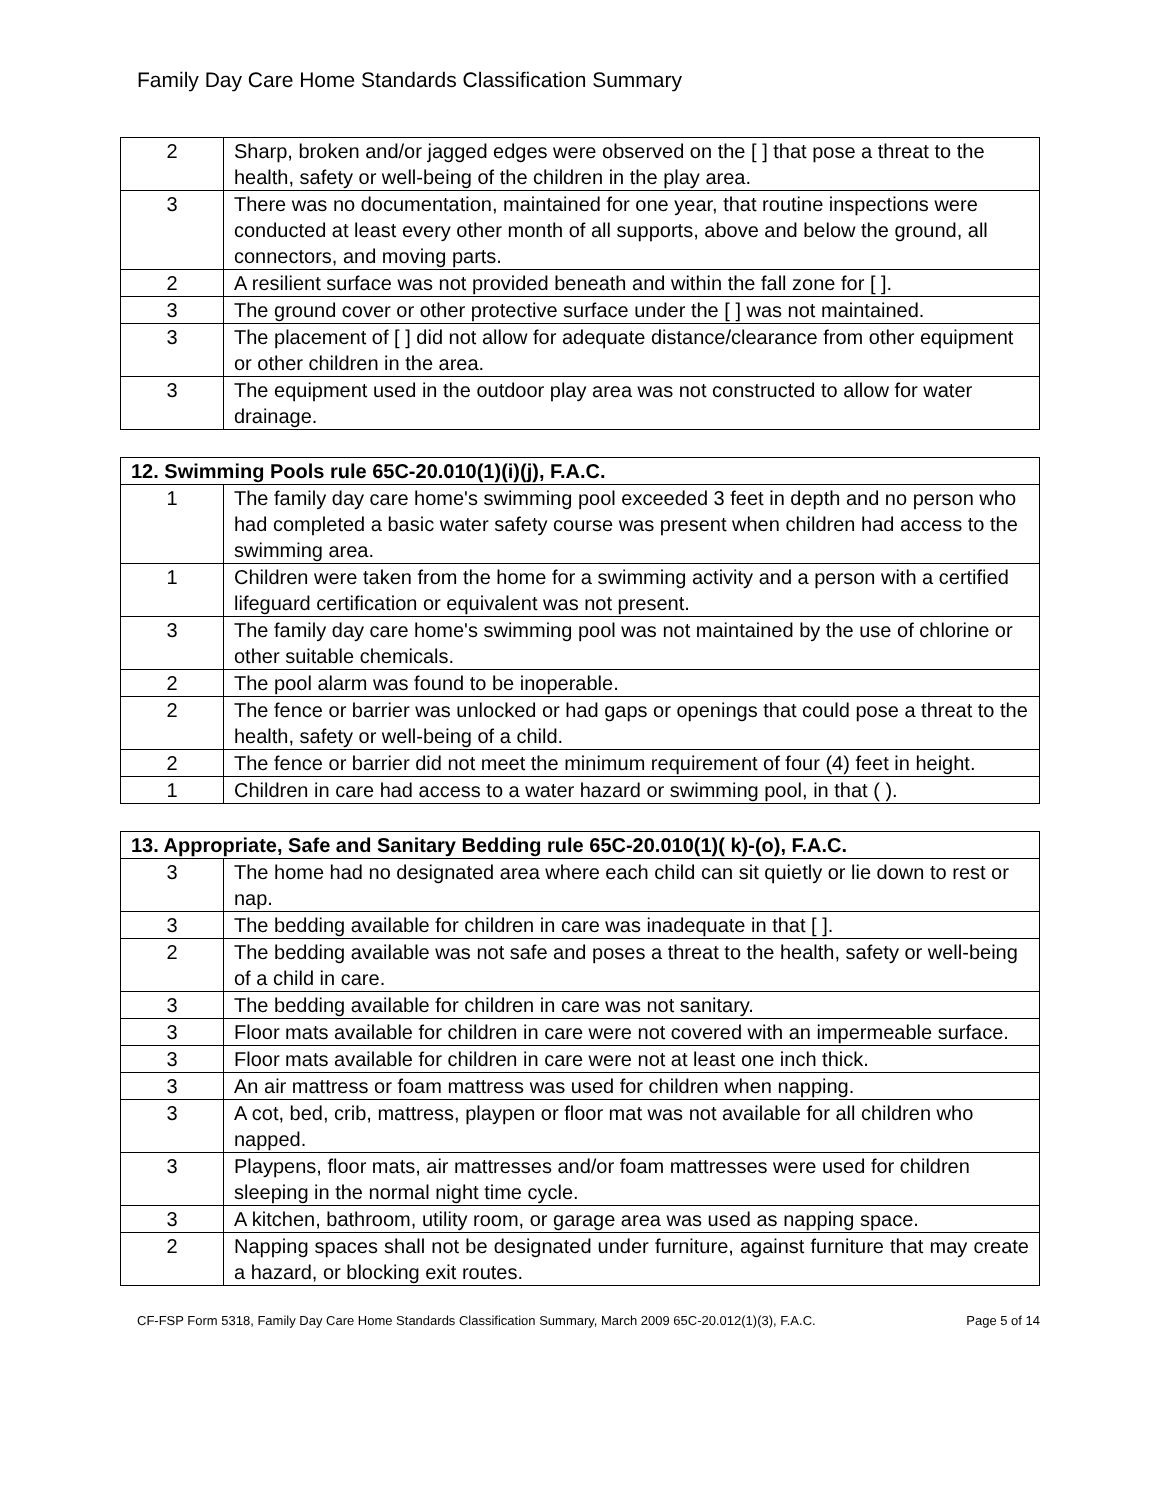Family Day Care Home Standards Classification Summary
| 2 | Sharp, broken and/or jagged edges were observed on the [ ] that pose a threat to the health, safety or well-being of the children in the play area. |
| 3 | There was no documentation, maintained for one year, that routine inspections were conducted at least every other month of all supports, above and below the ground, all connectors, and moving parts. |
| 2 | A resilient surface was not provided beneath and within the fall zone for [ ]. |
| 3 | The ground cover or other protective surface under the [ ] was not maintained. |
| 3 | The placement of [ ] did not allow for adequate distance/clearance from other equipment or other children in the area. |
| 3 | The equipment used in the outdoor play area was not constructed to allow for water drainage. |
| 12. Swimming Pools rule 65C-20.010(1)(i)(j), F.A.C. | |
| --- | --- |
| 1 | The family day care home's swimming pool exceeded 3 feet in depth and no person who had completed a basic water safety course was present when children had access to the swimming area. |
| 1 | Children were taken from the home for a swimming activity and a person with a certified lifeguard certification or equivalent was not present. |
| 3 | The family day care home's swimming pool was not maintained by the use of chlorine or other suitable chemicals. |
| 2 | The pool alarm was found to be inoperable. |
| 2 | The fence or barrier was unlocked or had gaps or openings that could pose a threat to the health, safety or well-being of a child. |
| 2 | The fence or barrier did not meet the minimum requirement of four (4) feet in height. |
| 1 | Children in care had access to a water hazard or swimming pool, in that ( ). |
| 13. Appropriate, Safe and Sanitary Bedding rule 65C-20.010(1)( k)-(o), F.A.C. | |
| --- | --- |
| 3 | The home had no designated area where each child can sit quietly or lie down to rest or nap. |
| 3 | The bedding available for children in care was inadequate in that [ ]. |
| 2 | The bedding available was not safe and poses a threat to the health, safety or well-being of a child in care. |
| 3 | The bedding available for children in care was not sanitary. |
| 3 | Floor mats available for children in care were not covered with an impermeable surface. |
| 3 | Floor mats available for children in care were not at least one inch thick. |
| 3 | An air mattress or foam mattress was used for children when napping. |
| 3 | A cot, bed, crib, mattress, playpen or floor mat was not available for all children who napped. |
| 3 | Playpens, floor mats, air mattresses and/or foam mattresses were used for children sleeping in the normal night time cycle. |
| 3 | A kitchen, bathroom, utility room, or garage area was used as napping space. |
| 2 | Napping spaces shall not be designated under furniture, against furniture that may create a hazard, or blocking exit routes. |
CF-FSP Form 5318, Family Day Care Home Standards Classification Summary, March 2009 65C-20.012(1)(3), F.A.C. Page 5 of 14